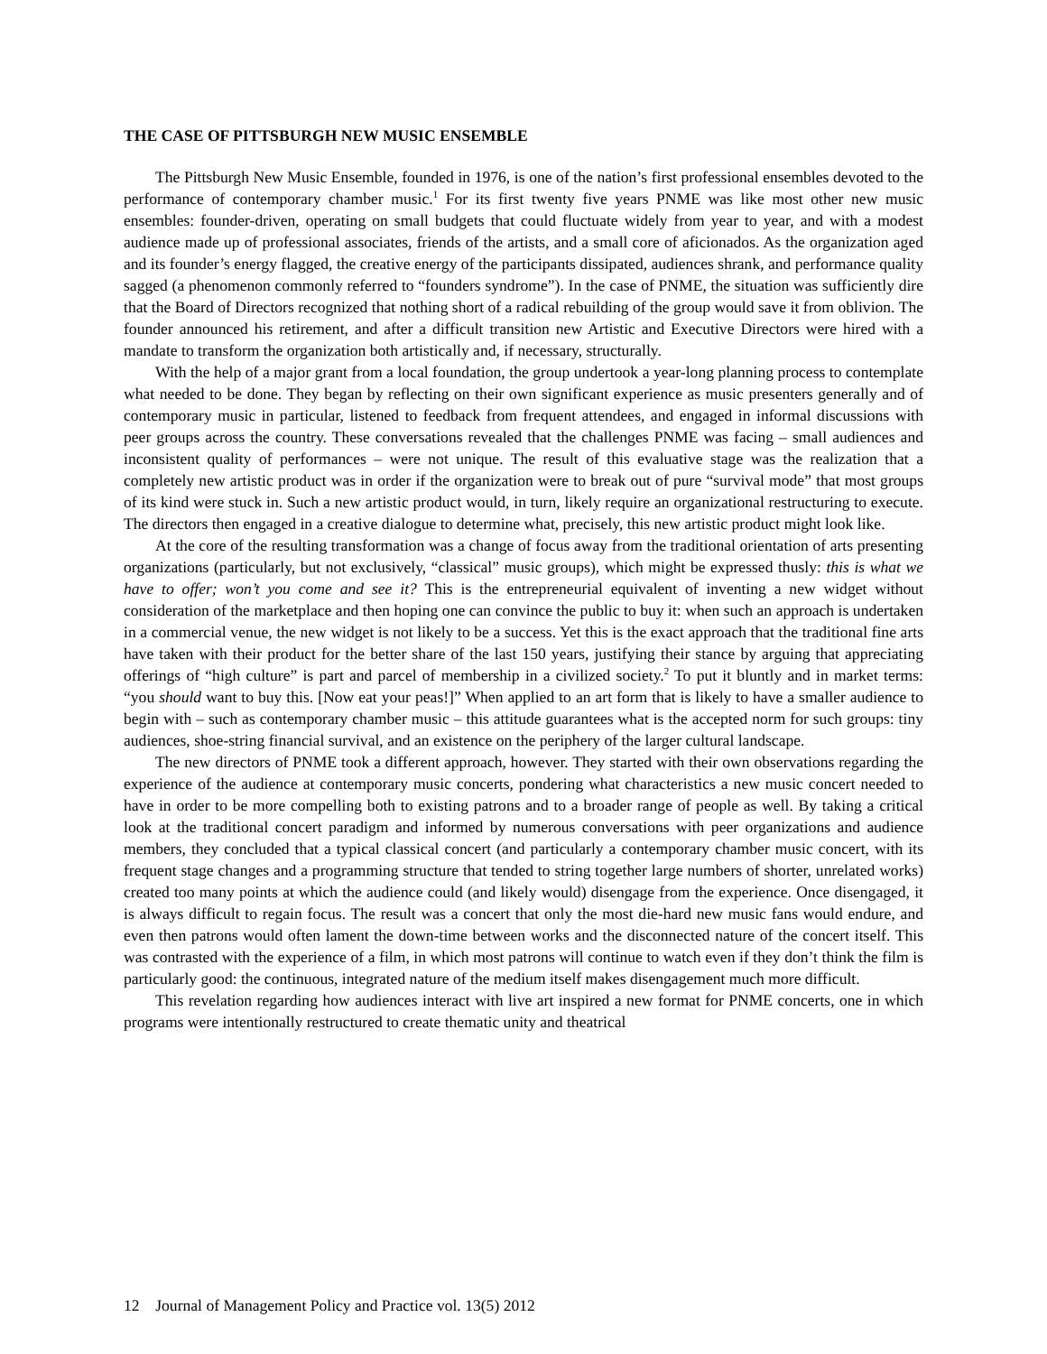THE CASE OF PITTSBURGH NEW MUSIC ENSEMBLE
The Pittsburgh New Music Ensemble, founded in 1976, is one of the nation’s first professional ensembles devoted to the performance of contemporary chamber music.<sup>1</sup> For its first twenty five years PNME was like most other new music ensembles: founder-driven, operating on small budgets that could fluctuate widely from year to year, and with a modest audience made up of professional associates, friends of the artists, and a small core of aficionados. As the organization aged and its founder’s energy flagged, the creative energy of the participants dissipated, audiences shrank, and performance quality sagged (a phenomenon commonly referred to “founders syndrome”). In the case of PNME, the situation was sufficiently dire that the Board of Directors recognized that nothing short of a radical rebuilding of the group would save it from oblivion. The founder announced his retirement, and after a difficult transition new Artistic and Executive Directors were hired with a mandate to transform the organization both artistically and, if necessary, structurally.
With the help of a major grant from a local foundation, the group undertook a year-long planning process to contemplate what needed to be done. They began by reflecting on their own significant experience as music presenters generally and of contemporary music in particular, listened to feedback from frequent attendees, and engaged in informal discussions with peer groups across the country. These conversations revealed that the challenges PNME was facing – small audiences and inconsistent quality of performances – were not unique. The result of this evaluative stage was the realization that a completely new artistic product was in order if the organization were to break out of pure “survival mode” that most groups of its kind were stuck in. Such a new artistic product would, in turn, likely require an organizational restructuring to execute. The directors then engaged in a creative dialogue to determine what, precisely, this new artistic product might look like.
At the core of the resulting transformation was a change of focus away from the traditional orientation of arts presenting organizations (particularly, but not exclusively, “classical” music groups), which might be expressed thusly: this is what we have to offer; won’t you come and see it? This is the entrepreneurial equivalent of inventing a new widget without consideration of the marketplace and then hoping one can convince the public to buy it: when such an approach is undertaken in a commercial venue, the new widget is not likely to be a success. Yet this is the exact approach that the traditional fine arts have taken with their product for the better share of the last 150 years, justifying their stance by arguing that appreciating offerings of “high culture” is part and parcel of membership in a civilized society.<sup>2</sup> To put it bluntly and in market terms: “you should want to buy this. [Now eat your peas!]” When applied to an art form that is likely to have a smaller audience to begin with – such as contemporary chamber music – this attitude guarantees what is the accepted norm for such groups: tiny audiences, shoe-string financial survival, and an existence on the periphery of the larger cultural landscape.
The new directors of PNME took a different approach, however. They started with their own observations regarding the experience of the audience at contemporary music concerts, pondering what characteristics a new music concert needed to have in order to be more compelling both to existing patrons and to a broader range of people as well. By taking a critical look at the traditional concert paradigm and informed by numerous conversations with peer organizations and audience members, they concluded that a typical classical concert (and particularly a contemporary chamber music concert, with its frequent stage changes and a programming structure that tended to string together large numbers of shorter, unrelated works) created too many points at which the audience could (and likely would) disengage from the experience. Once disengaged, it is always difficult to regain focus. The result was a concert that only the most die-hard new music fans would endure, and even then patrons would often lament the down-time between works and the disconnected nature of the concert itself. This was contrasted with the experience of a film, in which most patrons will continue to watch even if they don’t think the film is particularly good: the continuous, integrated nature of the medium itself makes disengagement much more difficult.
This revelation regarding how audiences interact with live art inspired a new format for PNME concerts, one in which programs were intentionally restructured to create thematic unity and theatrical
12 Journal of Management Policy and Practice vol. 13(5) 2012